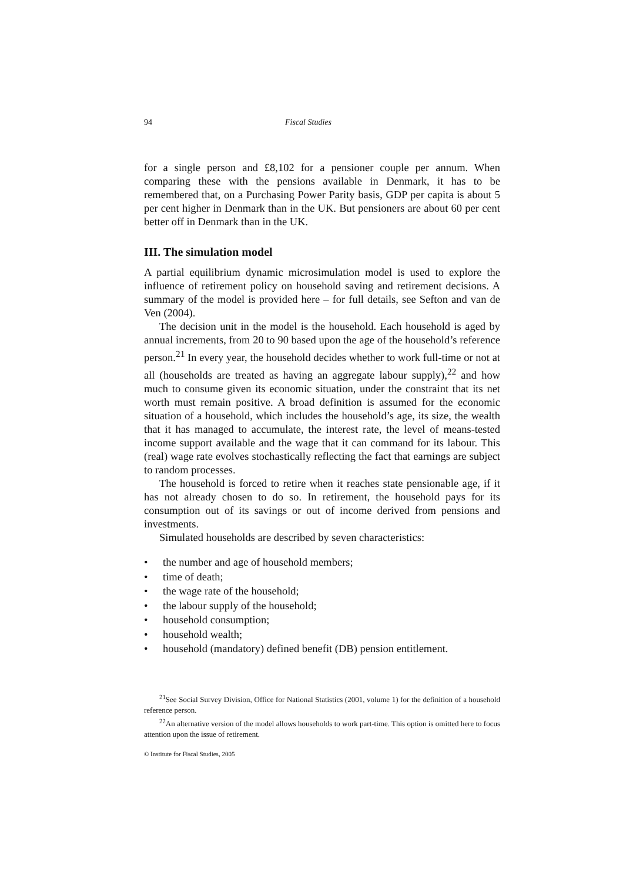94 Fiscal Studies
for a single person and £8,102 for a pensioner couple per annum. When comparing these with the pensions available in Denmark, it has to be remembered that, on a Purchasing Power Parity basis, GDP per capita is about 5 per cent higher in Denmark than in the UK. But pensioners are about 60 per cent better off in Denmark than in the UK.
III. The simulation model
A partial equilibrium dynamic microsimulation model is used to explore the influence of retirement policy on household saving and retirement decisions. A summary of the model is provided here – for full details, see Sefton and van de Ven (2004).
The decision unit in the model is the household. Each household is aged by annual increments, from 20 to 90 based upon the age of the household’s reference person.<sup>21</sup> In every year, the household decides whether to work full-time or not at all (households are treated as having an aggregate labour supply),<sup>22</sup> and how much to consume given its economic situation, under the constraint that its net worth must remain positive. A broad definition is assumed for the economic situation of a household, which includes the household’s age, its size, the wealth that it has managed to accumulate, the interest rate, the level of means-tested income support available and the wage that it can command for its labour. This (real) wage rate evolves stochastically reflecting the fact that earnings are subject to random processes.
The household is forced to retire when it reaches state pensionable age, if it has not already chosen to do so. In retirement, the household pays for its consumption out of its savings or out of income derived from pensions and investments.
Simulated households are described by seven characteristics:
• the number and age of household members;
• time of death;
• the wage rate of the household;
• the labour supply of the household;
• household consumption;
• household wealth;
• household (mandatory) defined benefit (DB) pension entitlement.
<sup>21</sup> See Social Survey Division, Office for National Statistics (2001, volume 1) for the definition of a household reference person.
<sup>22</sup> An alternative version of the model allows households to work part-time. This option is omitted here to focus attention upon the issue of retirement.
© Institute for Fiscal Studies, 2005